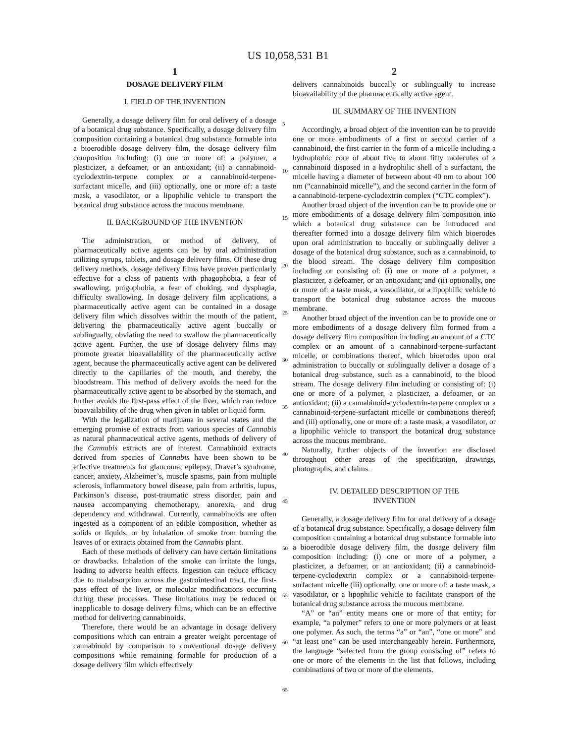US 10,058,531 B1
1
DOSAGE DELIVERY FILM
I. FIELD OF THE INVENTION
Generally, a dosage delivery film for oral delivery of a dosage of a botanical drug substance. Specifically, a dosage delivery film composition containing a botanical drug substance formable into a bioerodible dosage delivery film, the dosage delivery film composition including: (i) one or more of: a polymer, a plasticizer, a defoamer, or an antioxidant; (ii) a cannabinoid-cyclodextrin-terpene complex or a cannabinoid-terpene-surfactant micelle, and (iii) optionally, one or more of: a taste mask, a vasodilator, or a lipophilic vehicle to transport the botanical drug substance across the mucous membrane.
II. BACKGROUND OF THE INVENTION
The administration, or method of delivery, of pharmaceutically active agents can be by oral administration utilizing syrups, tablets, and dosage delivery films. Of these drug delivery methods, dosage delivery films have proven particularly effective for a class of patients with phagophobia, a fear of swallowing, pnigophobia, a fear of choking, and dysphagia, difficulty swallowing. In dosage delivery film applications, a pharmaceutically active agent can be contained in a dosage delivery film which dissolves within the mouth of the patient, delivering the pharmaceutically active agent buccally or sublingually, obviating the need to swallow the pharmaceutically active agent. Further, the use of dosage delivery films may promote greater bioavailability of the pharmaceutically active agent, because the pharmaceutically active agent can be delivered directly to the capillaries of the mouth, and thereby, the bloodstream. This method of delivery avoids the need for the pharmaceutically active agent to be absorbed by the stomach, and further avoids the first-pass effect of the liver, which can reduce bioavailability of the drug when given in tablet or liquid form.
With the legalization of marijuana in several states and the emerging promise of extracts from various species of Cannabis as natural pharmaceutical active agents, methods of delivery of the Cannabis extracts are of interest. Cannabinoid extracts derived from species of Cannabis have been shown to be effective treatments for glaucoma, epilepsy, Dravet’s syndrome, cancer, anxiety, Alzheimer’s, muscle spasms, pain from multiple sclerosis, inflammatory bowel disease, pain from arthritis, lupus, Parkinson’s disease, post-traumatic stress disorder, pain and nausea accompanying chemotherapy, anorexia, and drug dependency and withdrawal. Currently, cannabinoids are often ingested as a component of an edible composition, whether as solids or liquids, or by inhalation of smoke from burning the leaves of or extracts obtained from the Cannabis plant.
Each of these methods of delivery can have certain limitations or drawbacks. Inhalation of the smoke can irritate the lungs, leading to adverse health effects. Ingestion can reduce efficacy due to malabsorption across the gastrointestinal tract, the first-pass effect of the liver, or molecular modifications occurring during these processes. These limitations may be reduced or inapplicable to dosage delivery films, which can be an effective method for delivering cannabinoids.
Therefore, there would be an advantage in dosage delivery compositions which can entrain a greater weight percentage of cannabinoid by comparison to conventional dosage delivery compositions while remaining formable for production of a dosage delivery film which effectively
5
10
15
20
25
30
35
40
45
50
55
60
65
2
delivers cannabinoids buccally or sublingually to increase bioavailability of the pharmaceutically active agent.
III. SUMMARY OF THE INVENTION
Accordingly, a broad object of the invention can be to provide one or more embodiments of a first or second carrier of a cannabinoid, the first carrier in the form of a micelle including a hydrophobic core of about five to about fifty molecules of a cannabinoid disposed in a hydrophilic shell of a surfactant, the micelle having a diameter of between about 40 nm to about 100 nm (“cannabinoid micelle”), and the second carrier in the form of a cannabinoid-terpene-cyclodextrin complex (“CTC complex”).
Another broad object of the invention can be to provide one or more embodiments of a dosage delivery film composition into which a botanical drug substance can be introduced and thereafter formed into a dosage delivery film which bioerodes upon oral administration to buccally or sublingually deliver a dosage of the botanical drug substance, such as a cannabinoid, to the blood stream. The dosage delivery film composition including or consisting of: (i) one or more of a polymer, a plasticizer, a defoamer, or an antioxidant; and (ii) optionally, one or more of: a taste mask, a vasodilator, or a lipophilic vehicle to transport the botanical drug substance across the mucous membrane.
Another broad object of the invention can be to provide one or more embodiments of a dosage delivery film formed from a dosage delivery film composition including an amount of a CTC complex or an amount of a cannabinoid-terpene-surfactant micelle, or combinations thereof, which bioerodes upon oral administration to buccally or sublingually deliver a dosage of a botanical drug substance, such as a cannabinoid, to the blood stream. The dosage delivery film including or consisting of: (i) one or more of a polymer, a plasticizer, a defoamer, or an antioxidant; (ii) a cannabinoid-cyclodextrin-terpene complex or a cannabinoid-terpene-surfactant micelle or combinations thereof; and (iii) optionally, one or more of: a taste mask, a vasodilator, or a lipophilic vehicle to transport the botanical drug substance across the mucous membrane.
Naturally, further objects of the invention are disclosed throughout other areas of the specification, drawings, photographs, and claims.
IV. DETAILED DESCRIPTION OF THE
INVENTION
Generally, a dosage delivery film for oral delivery of a dosage of a botanical drug substance. Specifically, a dosage delivery film composition containing a botanical drug substance formable into a bioerodible dosage delivery film, the dosage delivery film composition including: (i) one or more of a polymer, a plasticizer, a defoamer, or an antioxidant; (ii) a cannabinoid-terpene-cyclodextrin complex or a cannabinoid-terpene-surfactant micelle (iii) optionally, one or more of: a taste mask, a vasodilator, or a lipophilic vehicle to facilitate transport of the botanical drug substance across the mucous membrane.
“A” or “an” entity means one or more of that entity; for example, “a polymer” refers to one or more polymers or at least one polymer. As such, the terms “a” or “an”, “one or more” and “at least one” can be used interchangeably herein. Furthermore, the language “selected from the group consisting of” refers to one or more of the elements in the list that follows, including combinations of two or more of the elements.